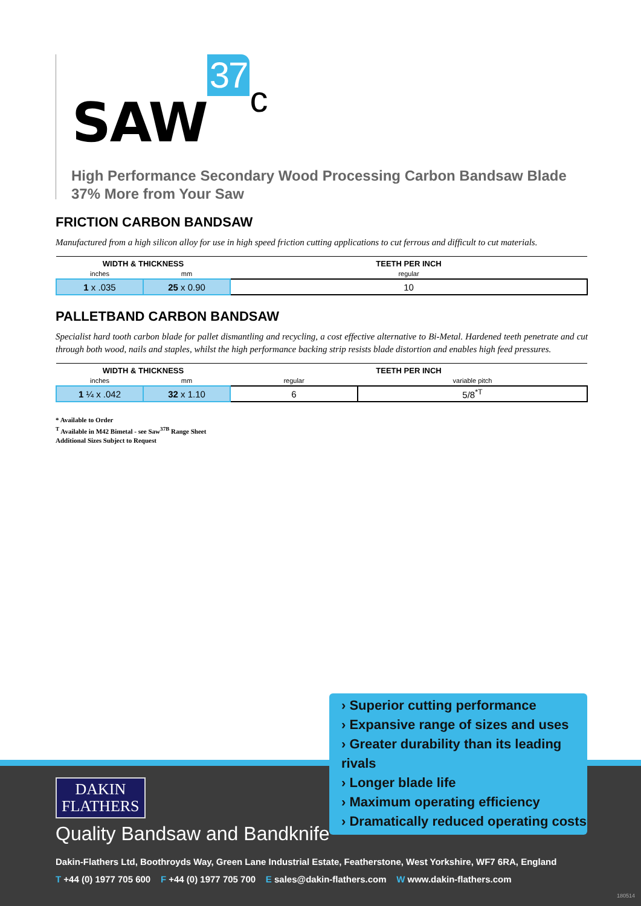SAW 37 c
High Performance Secondary Wood Processing Carbon Bandsaw Blade
37% More from Your Saw
FRICTION CARBON BANDSAW
Manufactured from a high silicon alloy for use in high speed friction cutting applications to cut ferrous and difficult to cut materials.
| WIDTH & THICKNESS | | TEETH PER INCH |
| --- | --- | --- |
| inches | mm | regular |
| 1 x .035 | 25 x 0.90 | 10 |
PALLETBAND CARBON BANDSAW
Specialist hard tooth carbon blade for pallet dismantling and recycling, a cost effective alternative to Bi-Metal. Hardened teeth penetrate and cut through both wood, nails and staples, whilst the high performance backing strip resists blade distortion and enables high feed pressures.
| WIDTH & THICKNESS | | TEETH PER INCH | |
| --- | --- | --- | --- |
| inches | mm | regular | variable pitch |
| 1 ¼ x .042 | 32 x 1.10 | 6 | 5/8<sup>*T</sup> |
* Available to Order
<sup>T</sup> Available in M42 Bimetal - see Saw<sup>37B</sup> Range Sheet
Additional Sizes Subject to Request
› Superior cutting performance
› Expansive range of sizes and uses
› Greater durability than its leading rivals
› Longer blade life
› Maximum operating efficiency
› Dramatically reduced operating costs
DAKIN
FLATHERS
Quality Bandsaw and Bandknife
Dakin-Flathers Ltd, Boothroyds Way, Green Lane Industrial Estate, Featherstone, West Yorkshire, WF7 6RA, England
T +44 (0) 1977 705 600 F +44 (0) 1977 705 700 E sales@dakin-flathers.com W www.dakin-flathers.com
180514